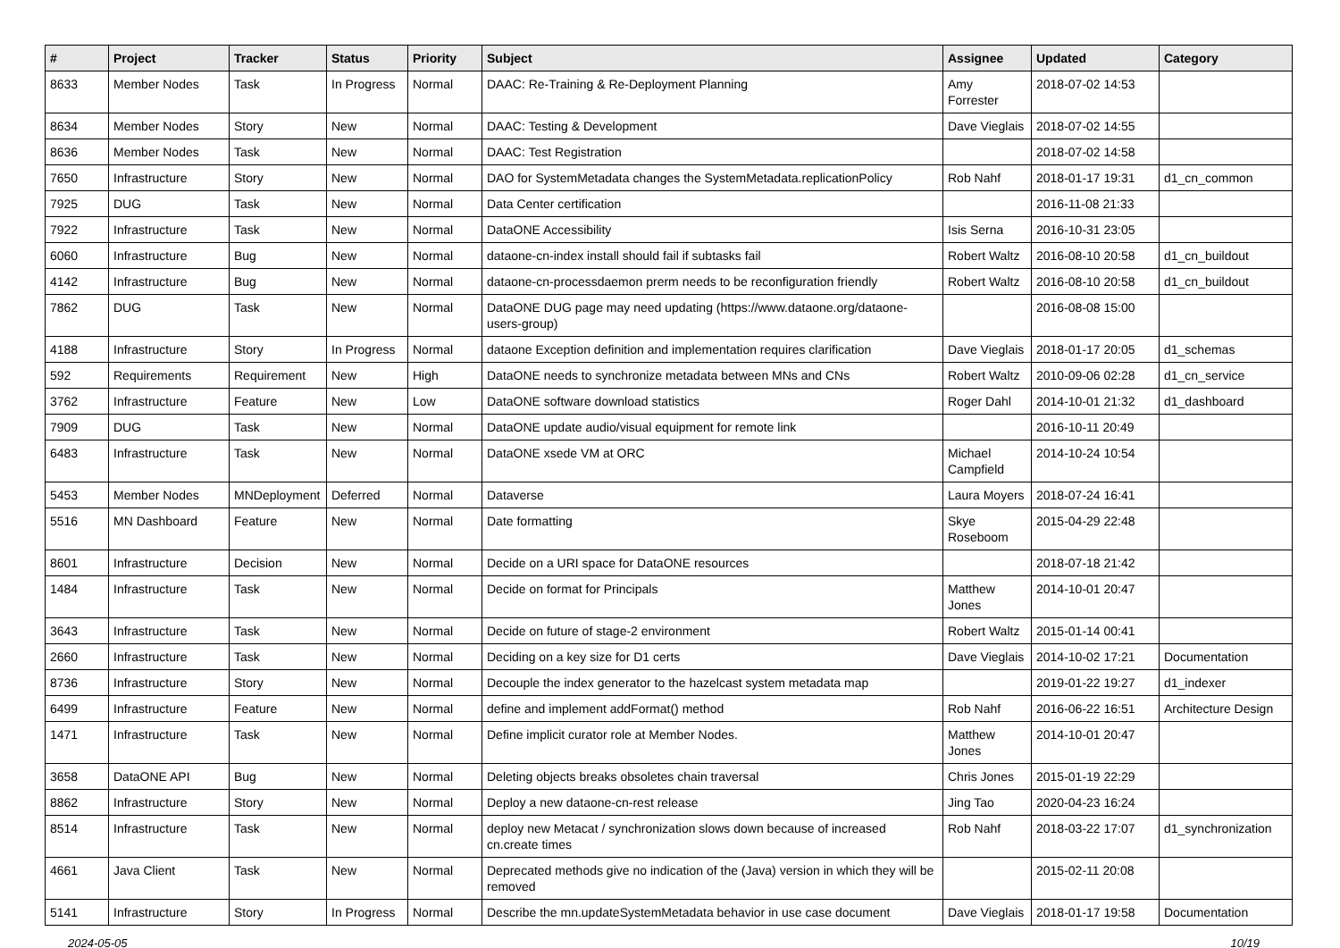| # | Project | Tracker | Status | Priority | Subject | Assignee | Updated | Category |
| --- | --- | --- | --- | --- | --- | --- | --- | --- |
| 8633 | Member Nodes | Task | In Progress | Normal | DAAC: Re-Training & Re-Deployment Planning | Amy Forrester | 2018-07-02 14:53 | |
| 8634 | Member Nodes | Story | New | Normal | DAAC: Testing & Development | Dave Vieglais | 2018-07-02 14:55 | |
| 8636 | Member Nodes | Task | New | Normal | DAAC: Test Registration | | 2018-07-02 14:58 | |
| 7650 | Infrastructure | Story | New | Normal | DAO for SystemMetadata changes the SystemMetadata.replicationPolicy | Rob Nahf | 2018-01-17 19:31 | d1_cn_common |
| 7925 | DUG | Task | New | Normal | Data Center certification | | 2016-11-08 21:33 | |
| 7922 | Infrastructure | Task | New | Normal | DataONE Accessibility | Isis Serna | 2016-10-31 23:05 | |
| 6060 | Infrastructure | Bug | New | Normal | dataone-cn-index install should fail if subtasks fail | Robert Waltz | 2016-08-10 20:58 | d1_cn_buildout |
| 4142 | Infrastructure | Bug | New | Normal | dataone-cn-processdaemon prerm needs to be reconfiguration friendly | Robert Waltz | 2016-08-10 20:58 | d1_cn_buildout |
| 7862 | DUG | Task | New | Normal | DataONE DUG page may need updating (https://www.dataone.org/dataone-users-group) | | 2016-08-08 15:00 | |
| 4188 | Infrastructure | Story | In Progress | Normal | dataone Exception definition and implementation requires clarification | Dave Vieglais | 2018-01-17 20:05 | d1_schemas |
| 592 | Requirements | Requirement | New | High | DataONE needs to synchronize metadata between MNs and CNs | Robert Waltz | 2010-09-06 02:28 | d1_cn_service |
| 3762 | Infrastructure | Feature | New | Low | DataONE software download statistics | Roger Dahl | 2014-10-01 21:32 | d1_dashboard |
| 7909 | DUG | Task | New | Normal | DataONE update audio/visual equipment for remote link | | 2016-10-11 20:49 | |
| 6483 | Infrastructure | Task | New | Normal | DataONE xsede VM at ORC | Michael Campfield | 2014-10-24 10:54 | |
| 5453 | Member Nodes | MNDeployment | Deferred | Normal | Dataverse | Laura Moyers | 2018-07-24 16:41 | |
| 5516 | MN Dashboard | Feature | New | Normal | Date formatting | Skye Roseboom | 2015-04-29 22:48 | |
| 8601 | Infrastructure | Decision | New | Normal | Decide on a URI space for DataONE resources | | 2018-07-18 21:42 | |
| 1484 | Infrastructure | Task | New | Normal | Decide on format for Principals | Matthew Jones | 2014-10-01 20:47 | |
| 3643 | Infrastructure | Task | New | Normal | Decide on future of stage-2 environment | Robert Waltz | 2015-01-14 00:41 | |
| 2660 | Infrastructure | Task | New | Normal | Deciding on a key size for D1 certs | Dave Vieglais | 2014-10-02 17:21 | Documentation |
| 8736 | Infrastructure | Story | New | Normal | Decouple the index generator to the hazelcast system metadata map | | 2019-01-22 19:27 | d1_indexer |
| 6499 | Infrastructure | Feature | New | Normal | define and implement addFormat() method | Rob Nahf | 2016-06-22 16:51 | Architecture Design |
| 1471 | Infrastructure | Task | New | Normal | Define implicit curator role at Member Nodes. | Matthew Jones | 2014-10-01 20:47 | |
| 3658 | DataONE API | Bug | New | Normal | Deleting objects breaks obsoletes chain traversal | Chris Jones | 2015-01-19 22:29 | |
| 8862 | Infrastructure | Story | New | Normal | Deploy a new dataone-cn-rest release | Jing Tao | 2020-04-23 16:24 | |
| 8514 | Infrastructure | Task | New | Normal | deploy new Metacat / synchronization slows down because of increased cn.create times | Rob Nahf | 2018-03-22 17:07 | d1_synchronization |
| 4661 | Java Client | Task | New | Normal | Deprecated methods give no indication of the (Java) version in which they will be removed | | 2015-02-11 20:08 | |
| 5141 | Infrastructure | Story | In Progress | Normal | Describe the mn.updateSystemMetadata behavior in use case document | Dave Vieglais | 2018-01-17 19:58 | Documentation |
2024-05-05 10/19